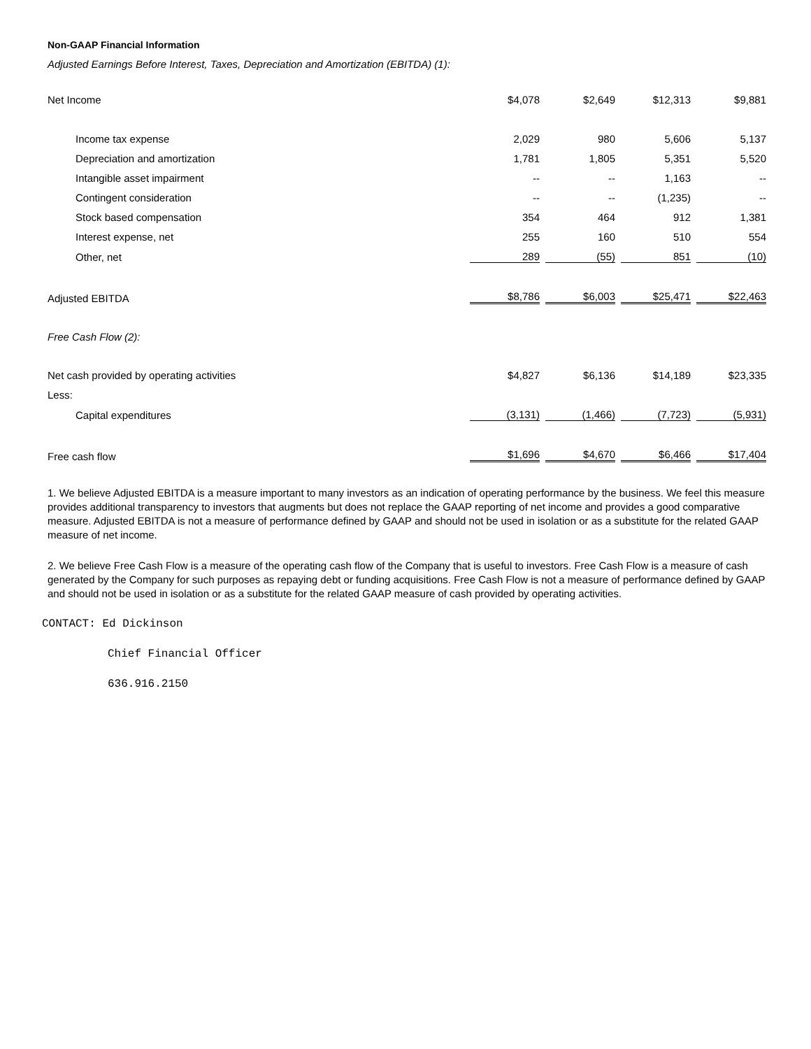Non-GAAP Financial Information
Adjusted Earnings Before Interest, Taxes, Depreciation and Amortization (EBITDA) (1):
| Net Income | $4,078 | $2,649 | $12,313 | $9,881 |
| Income tax expense | 2,029 | 980 | 5,606 | 5,137 |
| Depreciation and amortization | 1,781 | 1,805 | 5,351 | 5,520 |
| Intangible asset impairment | -- | -- | 1,163 | -- |
| Contingent consideration | -- | -- | (1,235) | -- |
| Stock based compensation | 354 | 464 | 912 | 1,381 |
| Interest expense, net | 255 | 160 | 510 | 554 |
| Other, net | 289 | (55) | 851 | (10) |
| Adjusted EBITDA | $8,786 | $6,003 | $25,471 | $22,463 |
| Free Cash Flow (2): | | | | |
| Net cash provided by operating activities | $4,827 | $6,136 | $14,189 | $23,335 |
| Less: | | | | |
| Capital expenditures | (3,131) | (1,466) | (7,723) | (5,931) |
| Free cash flow | $1,696 | $4,670 | $6,466 | $17,404 |
1. We believe Adjusted EBITDA is a measure important to many investors as an indication of operating performance by the business. We feel this measure provides additional transparency to investors that augments but does not replace the GAAP reporting of net income and provides a good comparative measure. Adjusted EBITDA is not a measure of performance defined by GAAP and should not be used in isolation or as a substitute for the related GAAP measure of net income.
2. We believe Free Cash Flow is a measure of the operating cash flow of the Company that is useful to investors. Free Cash Flow is a measure of cash generated by the Company for such purposes as repaying debt or funding acquisitions. Free Cash Flow is not a measure of performance defined by GAAP and should not be used in isolation or as a substitute for the related GAAP measure of cash provided by operating activities.
CONTACT: Ed Dickinson
Chief Financial Officer
636.916.2150